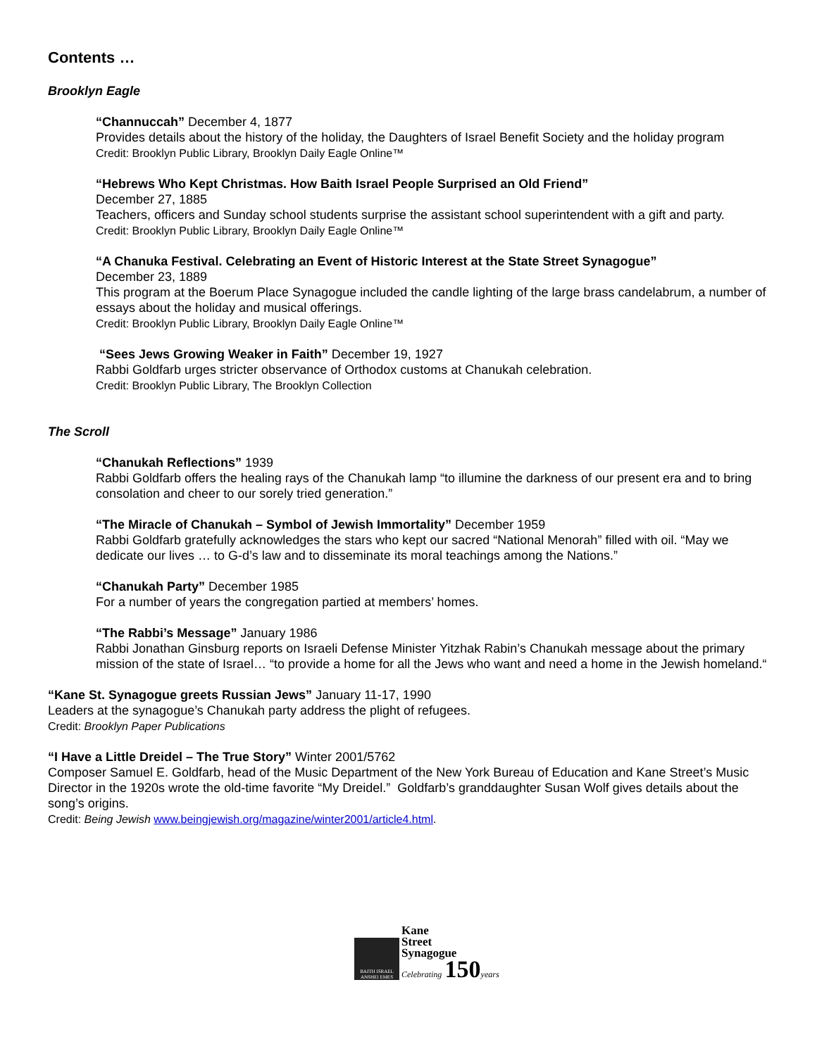Contents …
Brooklyn Eagle
“Channuccah” December 4, 1877
Provides details about the history of the holiday, the Daughters of Israel Benefit Society and the holiday program
Credit: Brooklyn Public Library, Brooklyn Daily Eagle Online™
“Hebrews Who Kept Christmas. How Baith Israel People Surprised an Old Friend”
December 27, 1885
Teachers, officers and Sunday school students surprise the assistant school superintendent with a gift and party.
Credit: Brooklyn Public Library, Brooklyn Daily Eagle Online™
“A Chanuka Festival. Celebrating an Event of Historic Interest at the State Street Synagogue”
December 23, 1889
This program at the Boerum Place Synagogue included the candle lighting of the large brass candelabrum, a number of essays about the holiday and musical offerings.
Credit: Brooklyn Public Library, Brooklyn Daily Eagle Online™
“Sees Jews Growing Weaker in Faith” December 19, 1927
Rabbi Goldfarb urges stricter observance of Orthodox customs at Chanukah celebration.
Credit: Brooklyn Public Library, The Brooklyn Collection
The Scroll
“Chanukah Reflections” 1939
Rabbi Goldfarb offers the healing rays of the Chanukah lamp “to illumine the darkness of our present era and to bring consolation and cheer to our sorely tried generation.”
“The Miracle of Chanukah – Symbol of Jewish Immortality” December 1959
Rabbi Goldfarb gratefully acknowledges the stars who kept our sacred “National Menorah” filled with oil. “May we dedicate our lives … to G-d’s law and to disseminate its moral teachings among the Nations.”
“Chanukah Party” December 1985
For a number of years the congregation partied at members’ homes.
“The Rabbi’s Message” January 1986
Rabbi Jonathan Ginsburg reports on Israeli Defense Minister Yitzhak Rabin’s Chanukah message about the primary mission of the state of Israel… “to provide a home for all the Jews who want and need a home in the Jewish homeland.“
“Kane St. Synagogue greets Russian Jews” January 11-17, 1990
Leaders at the synagogue’s Chanukah party address the plight of refugees.
Credit: Brooklyn Paper Publications
“I Have a Little Dreidel – The True Story” Winter 2001/5762
Composer Samuel E. Goldfarb, head of the Music Department of the New York Bureau of Education and Kane Street’s Music Director in the 1920s wrote the old-time favorite “My Dreidel.” Goldfarb’s granddaughter Susan Wolf gives details about the song’s origins.
Credit: Being Jewish www.beingjewish.org/magazine/winter2001/article4.html.
BAITH ISRAEL ANSHEI EMES
Kane
Street
Synagogue
Celebrating 150 years